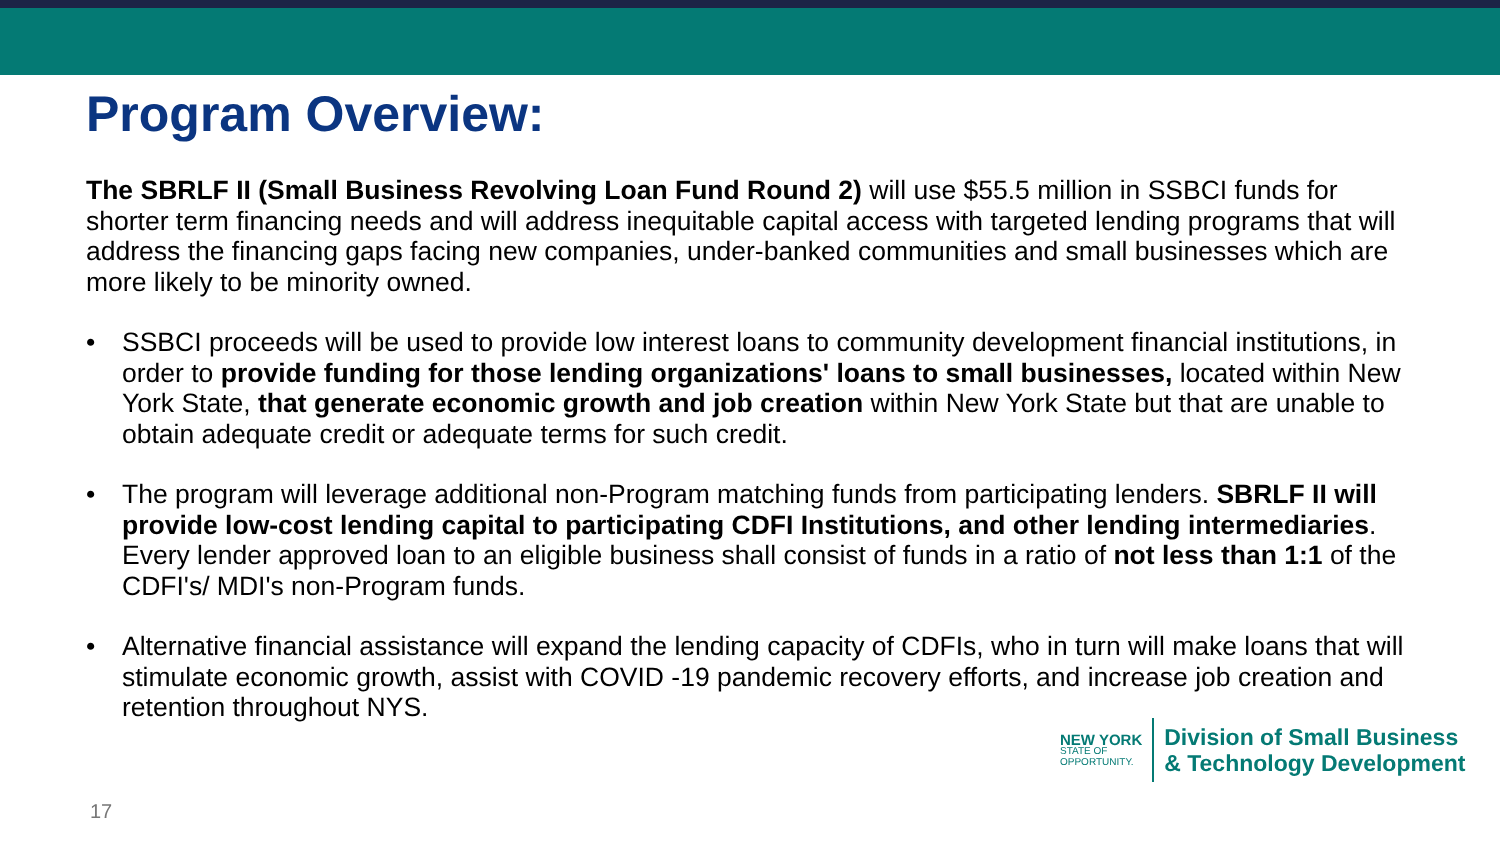Program Overview:
The SBRLF II (Small Business Revolving Loan Fund Round 2) will use $55.5 million in SSBCI funds for shorter term financing needs and will address inequitable capital access with targeted lending programs that will address the financing gaps facing new companies, under-banked communities and small businesses which are more likely to be minority owned.
• SSBCI proceeds will be used to provide low interest loans to community development financial institutions, in order to provide funding for those lending organizations' loans to small businesses, located within New York State, that generate economic growth and job creation within New York State but that are unable to obtain adequate credit or adequate terms for such credit.
• The program will leverage additional non-Program matching funds from participating lenders. SBRLF II will provide low-cost lending capital to participating CDFI Institutions, and other lending intermediaries. Every lender approved loan to an eligible business shall consist of funds in a ratio of not less than 1:1 of the CDFI's/ MDI's non-Program funds.
• Alternative financial assistance will expand the lending capacity of CDFIs, who in turn will make loans that will stimulate economic growth, assist with COVID -19 pandemic recovery efforts, and increase job creation and retention throughout NYS.
NEW YORK
STATE OF
OPPORTUNITY.
Division of Small Business
& Technology Development
17